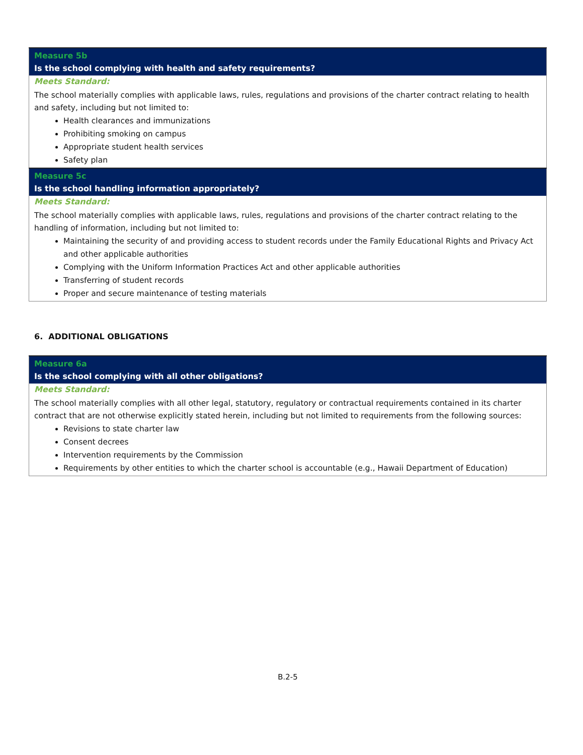| Measure 5b Is the school complying with health and safety requirements? |
| Meets Standard: The school materially complies with applicable laws, rules, regulations and provisions of the charter contract relating to health and safety, including but not limited to: Health clearances and immunizations Prohibiting smoking on campus Appropriate student health services Safety plan |
| Measure 5c Is the school handling information appropriately? |
| Meets Standard: The school materially complies with applicable laws, rules, regulations and provisions of the charter contract relating to the handling of information, including but not limited to: Maintaining the security of and providing access to student records under the Family Educational Rights and Privacy Act and other applicable authorities Complying with the Uniform Information Practices Act and other applicable authorities Transferring of student records Proper and secure maintenance of testing materials |
6. ADDITIONAL OBLIGATIONS
| Measure 6a Is the school complying with all other obligations? |
| Meets Standard: The school materially complies with all other legal, statutory, regulatory or contractual requirements contained in its charter contract that are not otherwise explicitly stated herein, including but not limited to requirements from the following sources: Revisions to state charter law Consent decrees Intervention requirements by the Commission Requirements by other entities to which the charter school is accountable (e.g., Hawaii Department of Education) |
B.2-5